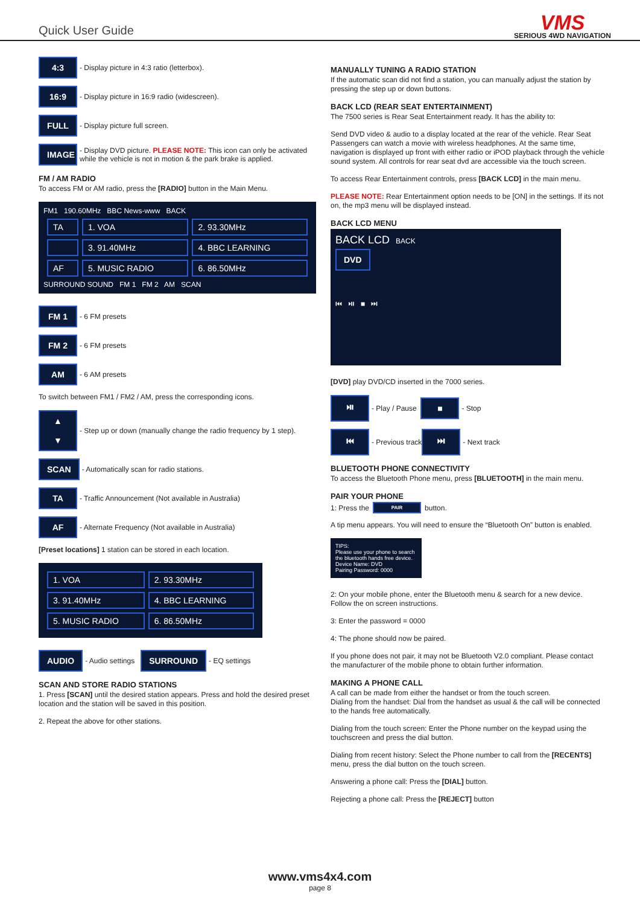Quick User Guide
VMS
SERIOUS 4WD NAVIGATION
4:3 - Display picture in 4:3 ratio (letterbox).
16:9 - Display picture in 16:9 radio (widescreen).
FULL - Display picture full screen.
IMAGE - Display DVD picture. PLEASE NOTE: This icon can only be activated while the vehicle is not in motion & the park brake is applied.
FM / AM RADIO
To access FM or AM radio, press the [RADIO] button in the Main Menu.
FM1 190.60MHz BBC News-www BACK
| TA | 1. VOA | 2. 93.30MHz |
| | 3. 91.40MHz | 4. BBC LEARNING |
| AF | 5. MUSIC RADIO | 6. 86.50MHz |
SURROUND SOUND FM 1 FM 2 AM SCAN
FM 1 - 6 FM presets
FM 2 - 6 FM presets
AM - 6 AM presets
To switch between FM1 / FM2 / AM, press the corresponding icons.
▲
▼ - Step up or down (manually change the radio frequency by 1 step).
SCAN - Automatically scan for radio stations.
TA - Traffic Announcement (Not available in Australia)
AF - Alternate Frequency (Not available in Australia)
[Preset locations] 1 station can be stored in each location.
| 1. VOA | 2. 93.30MHz |
| 3. 91.40MHz | 4. BBC LEARNING |
| 5. MUSIC RADIO | 6. 86.50MHz |
AUDIO - Audio settings SURROUND - EQ settings
SCAN AND STORE RADIO STATIONS
1. Press [SCAN] until the desired station appears. Press and hold the desired preset location and the station will be saved in this position.
2. Repeat the above for other stations.
MANUALLY TUNING A RADIO STATION
If the automatic scan did not find a station, you can manually adjust the station by pressing the step up or down buttons.
BACK LCD (REAR SEAT ENTERTAINMENT)
The 7500 series is Rear Seat Entertainment ready. It has the ability to:
Send DVD video & audio to a display located at the rear of the vehicle. Rear Seat Passengers can watch a movie with wireless headphones. At the same time, navigation is displayed up front with either radio or iPOD playback through the vehicle sound system. All controls for rear seat dvd are accessible via the touch screen.
To access Rear Entertainment controls, press [BACK LCD] in the main menu.
PLEASE NOTE: Rear Entertainment option needs to be [ON] in the settings. If its not on, the mp3 menu will be displayed instead.
BACK LCD MENU
BACK LCD BACK
DVD
⏮ ⏯ ■ ⏭
[DVD] play DVD/CD inserted in the 7000 series.
⏯ - Play / Pause ■ - Stop
⏮ - Previous track ⏭ - Next track
BLUETOOTH PHONE CONNECTIVITY
To access the Bluetooth Phone menu, press [BLUETOOTH] in the main menu.
PAIR YOUR PHONE
1: Press the PAIR button.
A tip menu appears. You will need to ensure the “Bluetooth On” button is enabled.
TIPS:
Please use your phone to search the bluetooth hands free device.
Device Name: DVD
Pairing Password: 0000
2: On your mobile phone, enter the Bluetooth menu & search for a new device. Follow the on screen instructions.
3: Enter the password = 0000
4: The phone should now be paired.
If you phone does not pair, it may not be Bluetooth V2.0 compliant. Please contact the manufacturer of the mobile phone to obtain further information.
MAKING A PHONE CALL
A call can be made from either the handset or from the touch screen.
Dialing from the handset: Dial from the handset as usual & the call will be connected to the hands free automatically.
Dialing from the touch screen: Enter the Phone number on the keypad using the touchscreen and press the dial button.
Dialing from recent history: Select the Phone number to call from the [RECENTS] menu, press the dial button on the touch screen.
Answering a phone call: Press the [DIAL] button.
Rejecting a phone call: Press the [REJECT] button
www.vms4x4.com
page 8